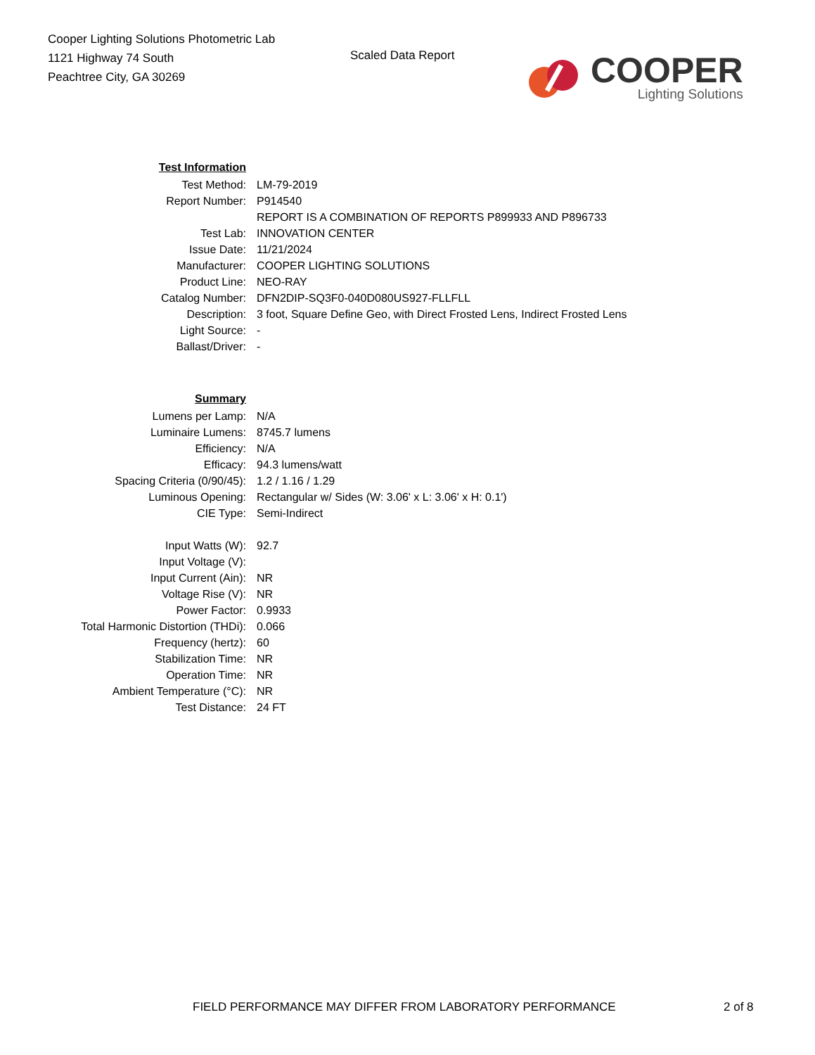Cooper Lighting Solutions Photometric Lab
1121 Highway 74 South
Peachtree City, GA 30269
Scaled Data Report
COOPER
Lighting Solutions
| Test Information | |
| Test Method: | LM-79-2019 |
| Report Number: | P914540 |
| | REPORT IS A COMBINATION OF REPORTS P899933 AND P896733 |
| Test Lab: | INNOVATION CENTER |
| Issue Date: | 11/21/2024 |
| Manufacturer: | COOPER LIGHTING SOLUTIONS |
| Product Line: | NEO-RAY |
| Catalog Number: | DFN2DIP-SQ3F0-040D080US927-FLLFLL |
| Description: | 3 foot, Square Define Geo, with Direct Frosted Lens, Indirect Frosted Lens |
| Light Source: | - |
| Ballast/Driver: | - |
| Summary | |
| Lumens per Lamp: | N/A |
| Luminaire Lumens: | 8745.7 lumens |
| Efficiency: | N/A |
| Efficacy: | 94.3 lumens/watt |
| Spacing Criteria (0/90/45): | 1.2 / 1.16 / 1.29 |
| Luminous Opening: | Rectangular w/ Sides (W: 3.06' x L: 3.06' x H: 0.1') |
| CIE Type: | Semi-Indirect |
| Input Watts (W): | 92.7 |
| Input Voltage (V): | |
| Input Current (Ain): | NR |
| Voltage Rise (V): | NR |
| Power Factor: | 0.9933 |
| Total Harmonic Distortion (THDi): | 0.066 |
| Frequency (hertz): | 60 |
| Stabilization Time: | NR |
| Operation Time: | NR |
| Ambient Temperature (°C): | NR |
| Test Distance: | 24 FT |
FIELD PERFORMANCE MAY DIFFER FROM LABORATORY PERFORMANCE
2 of 8